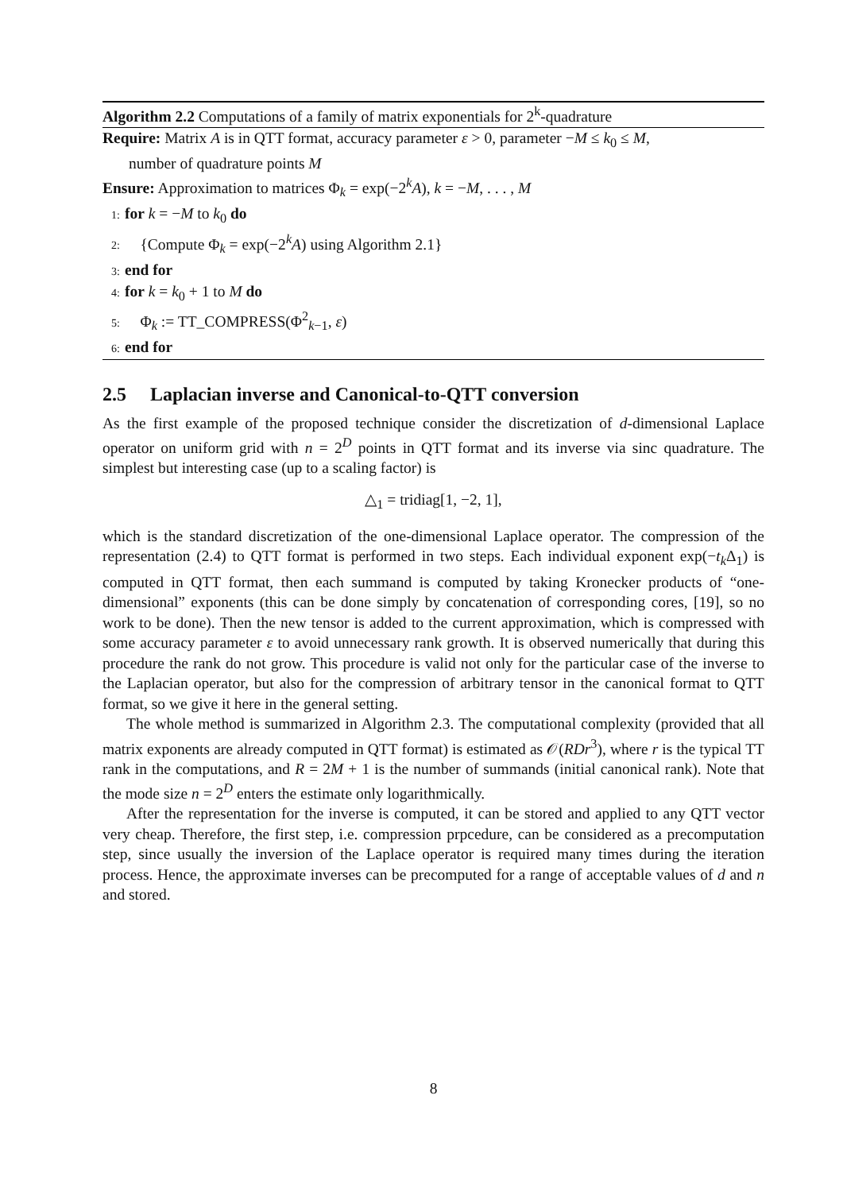Algorithm 2.2 Computations of a family of matrix exponentials for 2<sup>k</sup>-quadrature
Require: Matrix A is in QTT format, accuracy parameter ε > 0, parameter −M ≤ k<sub>0</sub> ≤ M,
number of quadrature points M
Ensure: Approximation to matrices Φ<sub>k</sub> = exp(−2<sup>k</sup>A), k = −M, . . . , M
1: for k = −M to k<sub>0</sub> do
2: {Compute Φ<sub>k</sub> = exp(−2<sup>k</sup>A) using Algorithm 2.1}
3: end for
4: for k = k<sub>0</sub> + 1 to M do
5: Φ<sub>k</sub> := TT_COMPRESS(Φ<sup>2</sup><sub>k−1</sub>, ε)
6: end for
2.5 Laplacian inverse and Canonical-to-QTT conversion
As the first example of the proposed technique consider the discretization of d-dimensional Laplace operator on uniform grid with n = 2<sup>D</sup> points in QTT format and its inverse via sinc quadrature. The simplest but interesting case (up to a scaling factor) is
△<sub>1</sub> = tridiag[1, −2, 1],
which is the standard discretization of the one-dimensional Laplace operator. The compression of the representation (2.4) to QTT format is performed in two steps. Each individual exponent exp(−t<sub>k</sub> Δ<sub>1</sub>) is computed in QTT format, then each summand is computed by taking Kronecker products of “one-dimensional” exponents (this can be done simply by concatenation of corresponding cores, [19], so no work to be done). Then the new tensor is added to the current approximation, which is compressed with some accuracy parameter ε to avoid unnecessary rank growth. It is observed numerically that during this procedure the rank do not grow. This procedure is valid not only for the particular case of the inverse to the Laplacian operator, but also for the compression of arbitrary tensor in the canonical format to QTT format, so we give it here in the general setting.
The whole method is summarized in Algorithm 2.3. The computational complexity (provided that all matrix exponents are already computed in QTT format) is estimated as 𝒪(RDr<sup>3</sup>), where r is the typical TT rank in the computations, and R = 2M + 1 is the number of summands (initial canonical rank). Note that the mode size n = 2<sup>D</sup> enters the estimate only logarithmically.
After the representation for the inverse is computed, it can be stored and applied to any QTT vector very cheap. Therefore, the first step, i.e. compression prpcedure, can be considered as a precomputation step, since usually the inversion of the Laplace operator is required many times during the iteration process. Hence, the approximate inverses can be precomputed for a range of acceptable values of d and n and stored.
8